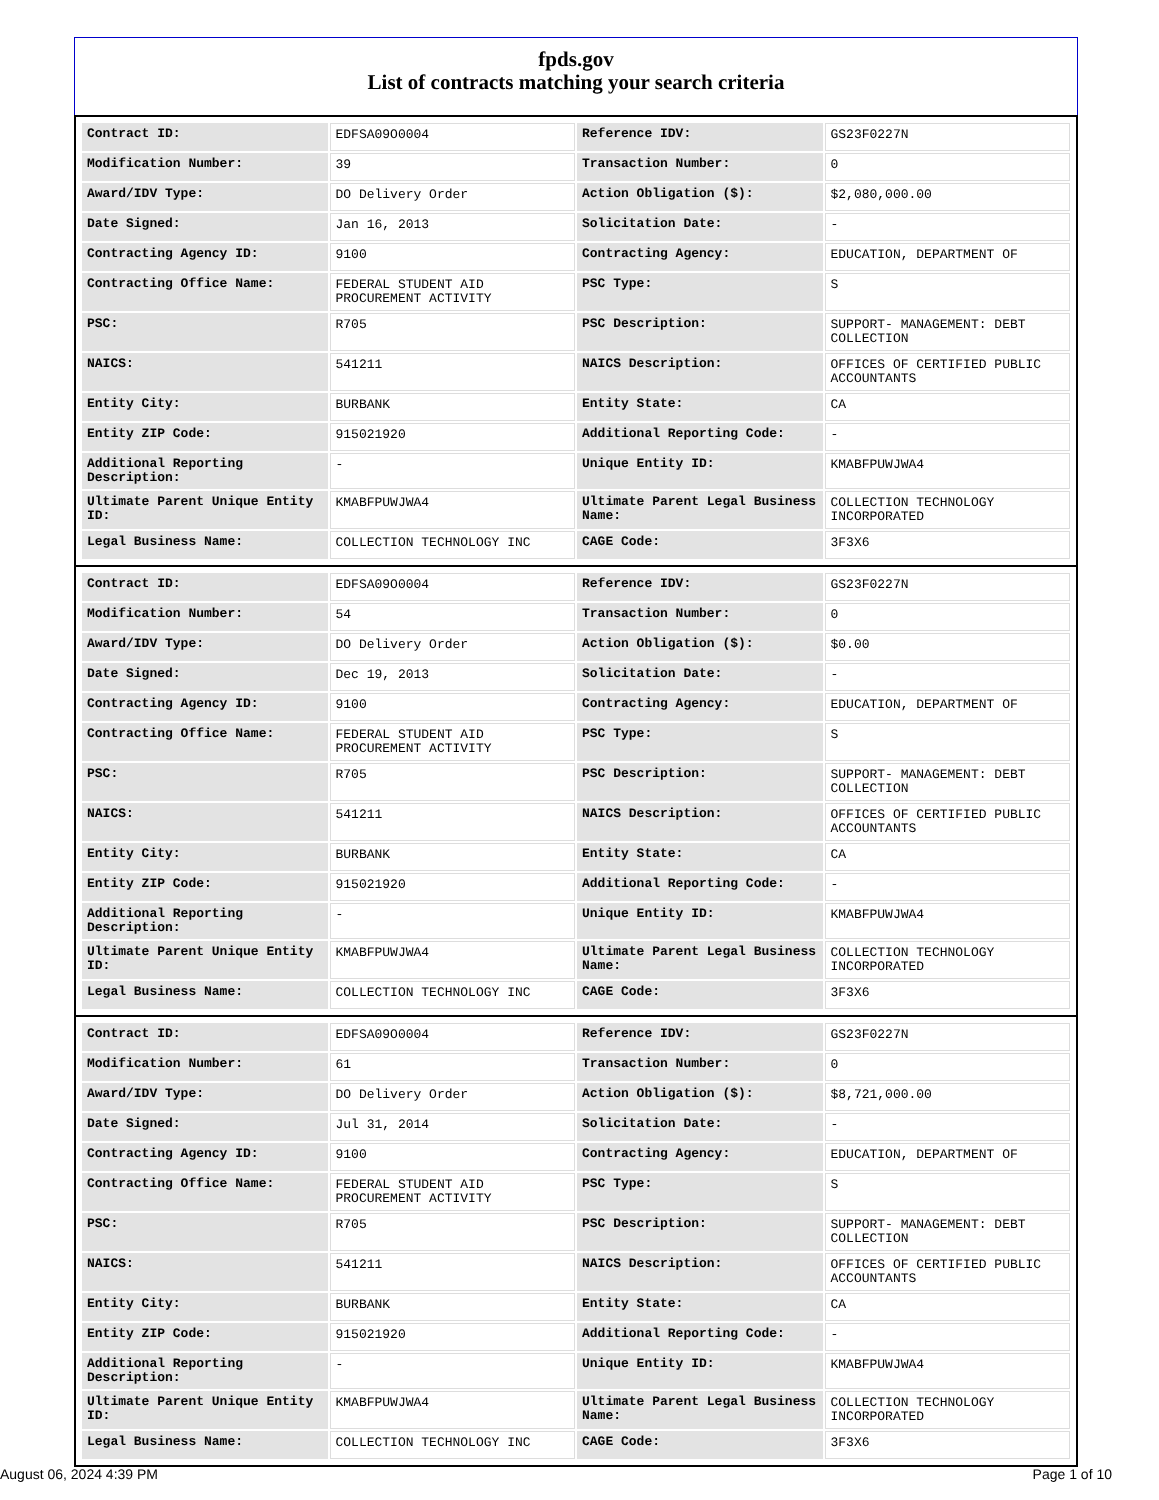fpds.gov
List of contracts matching your search criteria
| Contract ID: | EDFSA09O0004 | Reference IDV: | GS23F0227N |
| Modification Number: | 39 | Transaction Number: | 0 |
| Award/IDV Type: | DO Delivery Order | Action Obligation ($): | $2,080,000.00 |
| Date Signed: | Jan 16, 2013 | Solicitation Date: | - |
| Contracting Agency ID: | 9100 | Contracting Agency: | EDUCATION, DEPARTMENT OF |
| Contracting Office Name: | FEDERAL STUDENT AID PROCUREMENT ACTIVITY | PSC Type: | S |
| PSC: | R705 | PSC Description: | SUPPORT- MANAGEMENT: DEBT COLLECTION |
| NAICS: | 541211 | NAICS Description: | OFFICES OF CERTIFIED PUBLIC ACCOUNTANTS |
| Entity City: | BURBANK | Entity State: | CA |
| Entity ZIP Code: | 915021920 | Additional Reporting Code: | - |
| Additional Reporting Description: | - | Unique Entity ID: | KMABFPUWJWA4 |
| Ultimate Parent Unique Entity ID: | KMABFPUWJWA4 | Ultimate Parent Legal Business Name: | COLLECTION TECHNOLOGY INCORPORATED |
| Legal Business Name: | COLLECTION TECHNOLOGY INC | CAGE Code: | 3F3X6 |
| Contract ID: | EDFSA09O0004 | Reference IDV: | GS23F0227N |
| Modification Number: | 54 | Transaction Number: | 0 |
| Award/IDV Type: | DO Delivery Order | Action Obligation ($): | $0.00 |
| Date Signed: | Dec 19, 2013 | Solicitation Date: | - |
| Contracting Agency ID: | 9100 | Contracting Agency: | EDUCATION, DEPARTMENT OF |
| Contracting Office Name: | FEDERAL STUDENT AID PROCUREMENT ACTIVITY | PSC Type: | S |
| PSC: | R705 | PSC Description: | SUPPORT- MANAGEMENT: DEBT COLLECTION |
| NAICS: | 541211 | NAICS Description: | OFFICES OF CERTIFIED PUBLIC ACCOUNTANTS |
| Entity City: | BURBANK | Entity State: | CA |
| Entity ZIP Code: | 915021920 | Additional Reporting Code: | - |
| Additional Reporting Description: | - | Unique Entity ID: | KMABFPUWJWA4 |
| Ultimate Parent Unique Entity ID: | KMABFPUWJWA4 | Ultimate Parent Legal Business Name: | COLLECTION TECHNOLOGY INCORPORATED |
| Legal Business Name: | COLLECTION TECHNOLOGY INC | CAGE Code: | 3F3X6 |
| Contract ID: | EDFSA09O0004 | Reference IDV: | GS23F0227N |
| Modification Number: | 61 | Transaction Number: | 0 |
| Award/IDV Type: | DO Delivery Order | Action Obligation ($): | $8,721,000.00 |
| Date Signed: | Jul 31, 2014 | Solicitation Date: | - |
| Contracting Agency ID: | 9100 | Contracting Agency: | EDUCATION, DEPARTMENT OF |
| Contracting Office Name: | FEDERAL STUDENT AID PROCUREMENT ACTIVITY | PSC Type: | S |
| PSC: | R705 | PSC Description: | SUPPORT- MANAGEMENT: DEBT COLLECTION |
| NAICS: | 541211 | NAICS Description: | OFFICES OF CERTIFIED PUBLIC ACCOUNTANTS |
| Entity City: | BURBANK | Entity State: | CA |
| Entity ZIP Code: | 915021920 | Additional Reporting Code: | - |
| Additional Reporting Description: | - | Unique Entity ID: | KMABFPUWJWA4 |
| Ultimate Parent Unique Entity ID: | KMABFPUWJWA4 | Ultimate Parent Legal Business Name: | COLLECTION TECHNOLOGY INCORPORATED |
| Legal Business Name: | COLLECTION TECHNOLOGY INC | CAGE Code: | 3F3X6 |
August 06, 2024 4:39 PM Page 1 of 10